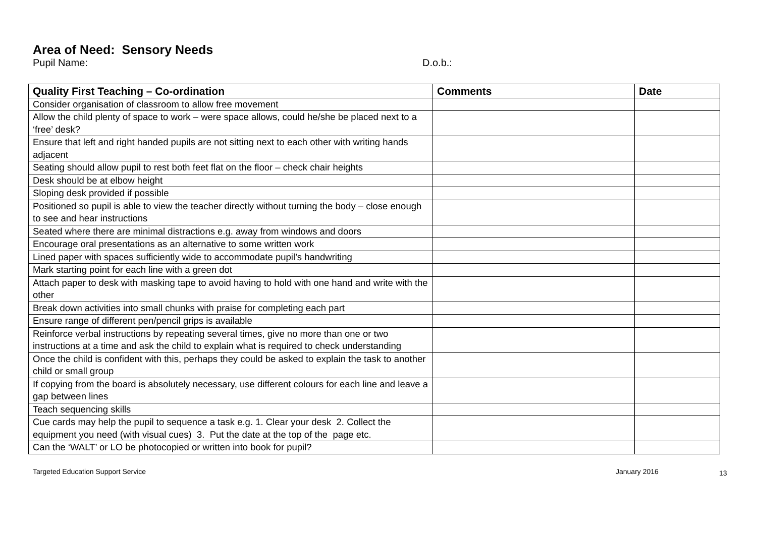Area of Need: Sensory Needs
Pupil Name: D.o.b.:
| Quality First Teaching – Co-ordination | Comments | Date |
| --- | --- | --- |
| Consider organisation of classroom to allow free movement | | |
| Allow the child plenty of space to work – were space allows, could he/she be placed next to a ‘free’ desk? | | |
| Ensure that left and right handed pupils are not sitting next to each other with writing hands adjacent | | |
| Seating should allow pupil to rest both feet flat on the floor – check chair heights | | |
| Desk should be at elbow height | | |
| Sloping desk provided if possible | | |
| Positioned so pupil is able to view the teacher directly without turning the body – close enough to see and hear instructions | | |
| Seated where there are minimal distractions e.g. away from windows and doors | | |
| Encourage oral presentations as an alternative to some written work | | |
| Lined paper with spaces sufficiently wide to accommodate pupil’s handwriting | | |
| Mark starting point for each line with a green dot | | |
| Attach paper to desk with masking tape to avoid having to hold with one hand and write with the other | | |
| Break down activities into small chunks with praise for completing each part | | |
| Ensure range of different pen/pencil grips is available | | |
| Reinforce verbal instructions by repeating several times, give no more than one or two instructions at a time and ask the child to explain what is required to check understanding | | |
| Once the child is confident with this, perhaps they could be asked to explain the task to another child or small group | | |
| If copying from the board is absolutely necessary, use different colours for each line and leave a gap between lines | | |
| Teach sequencing skills | | |
| Cue cards may help the pupil to sequence a task e.g. 1. Clear your desk 2. Collect the equipment you need (with visual cues) 3. Put the date at the top of the page etc. | | |
| Can the ‘WALT’ or LO be photocopied or written into book for pupil? | | |
Targeted Education Support Service January 2016 13